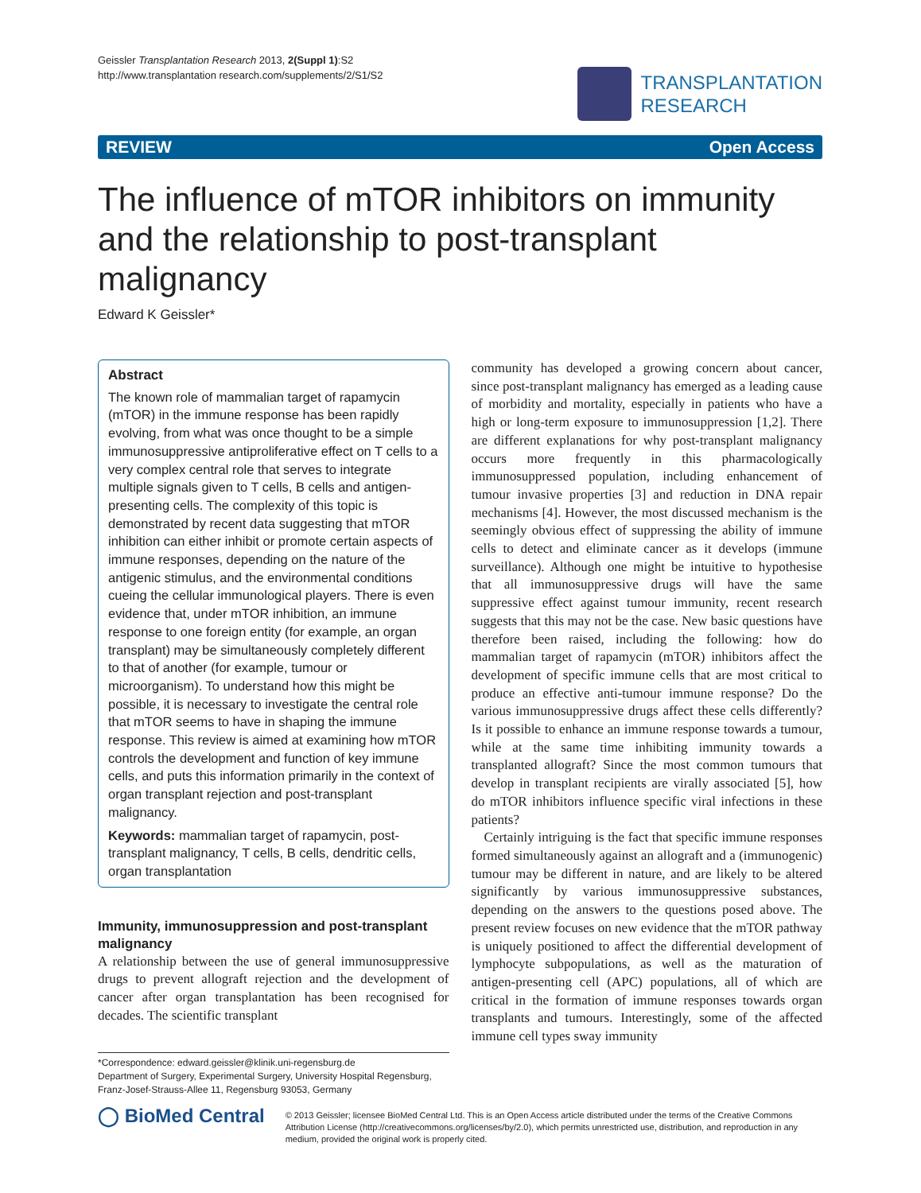Geissler Transplantation Research 2013, 2(Suppl 1):S2
http://www.transplantation research.com/supplements/2/S1/S2
TRANSPLANTATION
RESEARCH
REVIEW Open Access
The influence of mTOR inhibitors on immunity and the relationship to post-transplant malignancy
Edward K Geissler*
Abstract
The known role of mammalian target of rapamycin (mTOR) in the immune response has been rapidly evolving, from what was once thought to be a simple immunosuppressive antiproliferative effect on T cells to a very complex central role that serves to integrate multiple signals given to T cells, B cells and antigen-presenting cells. The complexity of this topic is demonstrated by recent data suggesting that mTOR inhibition can either inhibit or promote certain aspects of immune responses, depending on the nature of the antigenic stimulus, and the environmental conditions cueing the cellular immunological players. There is even evidence that, under mTOR inhibition, an immune response to one foreign entity (for example, an organ transplant) may be simultaneously completely different to that of another (for example, tumour or microorganism). To understand how this might be possible, it is necessary to investigate the central role that mTOR seems to have in shaping the immune response. This review is aimed at examining how mTOR controls the development and function of key immune cells, and puts this information primarily in the context of organ transplant rejection and post-transplant malignancy.
Keywords: mammalian target of rapamycin, post-transplant malignancy, T cells, B cells, dendritic cells, organ transplantation
Immunity, immunosuppression and post-transplant malignancy
A relationship between the use of general immunosuppressive drugs to prevent allograft rejection and the development of cancer after organ transplantation has been recognised for decades. The scientific transplant
*Correspondence: edward.geissler@klinik.uni-regensburg.de
Department of Surgery, Experimental Surgery, University Hospital Regensburg, Franz-Josef-Strauss-Allee 11, Regensburg 93053, Germany
community has developed a growing concern about cancer, since post-transplant malignancy has emerged as a leading cause of morbidity and mortality, especially in patients who have a high or long-term exposure to immunosuppression [1,2]. There are different explanations for why post-transplant malignancy occurs more frequently in this pharmacologically immunosuppressed population, including enhancement of tumour invasive properties [3] and reduction in DNA repair mechanisms [4]. However, the most discussed mechanism is the seemingly obvious effect of suppressing the ability of immune cells to detect and eliminate cancer as it develops (immune surveillance). Although one might be intuitive to hypothesise that all immunosuppressive drugs will have the same suppressive effect against tumour immunity, recent research suggests that this may not be the case. New basic questions have therefore been raised, including the following: how do mammalian target of rapamycin (mTOR) inhibitors affect the development of specific immune cells that are most critical to produce an effective anti-tumour immune response? Do the various immunosuppressive drugs affect these cells differently? Is it possible to enhance an immune response towards a tumour, while at the same time inhibiting immunity towards a transplanted allograft? Since the most common tumours that develop in transplant recipients are virally associated [5], how do mTOR inhibitors influence specific viral infections in these patients?
Certainly intriguing is the fact that specific immune responses formed simultaneously against an allograft and a (immunogenic) tumour may be different in nature, and are likely to be altered significantly by various immunosuppressive substances, depending on the answers to the questions posed above. The present review focuses on new evidence that the mTOR pathway is uniquely positioned to affect the differential development of lymphocyte subpopulations, as well as the maturation of antigen-presenting cell (APC) populations, all of which are critical in the formation of immune responses towards organ transplants and tumours. Interestingly, some of the affected immune cell types sway immunity
◯ BioMed Central
© 2013 Geissler; licensee BioMed Central Ltd. This is an Open Access article distributed under the terms of the Creative Commons Attribution License (http://creativecommons.org/licenses/by/2.0), which permits unrestricted use, distribution, and reproduction in any medium, provided the original work is properly cited.